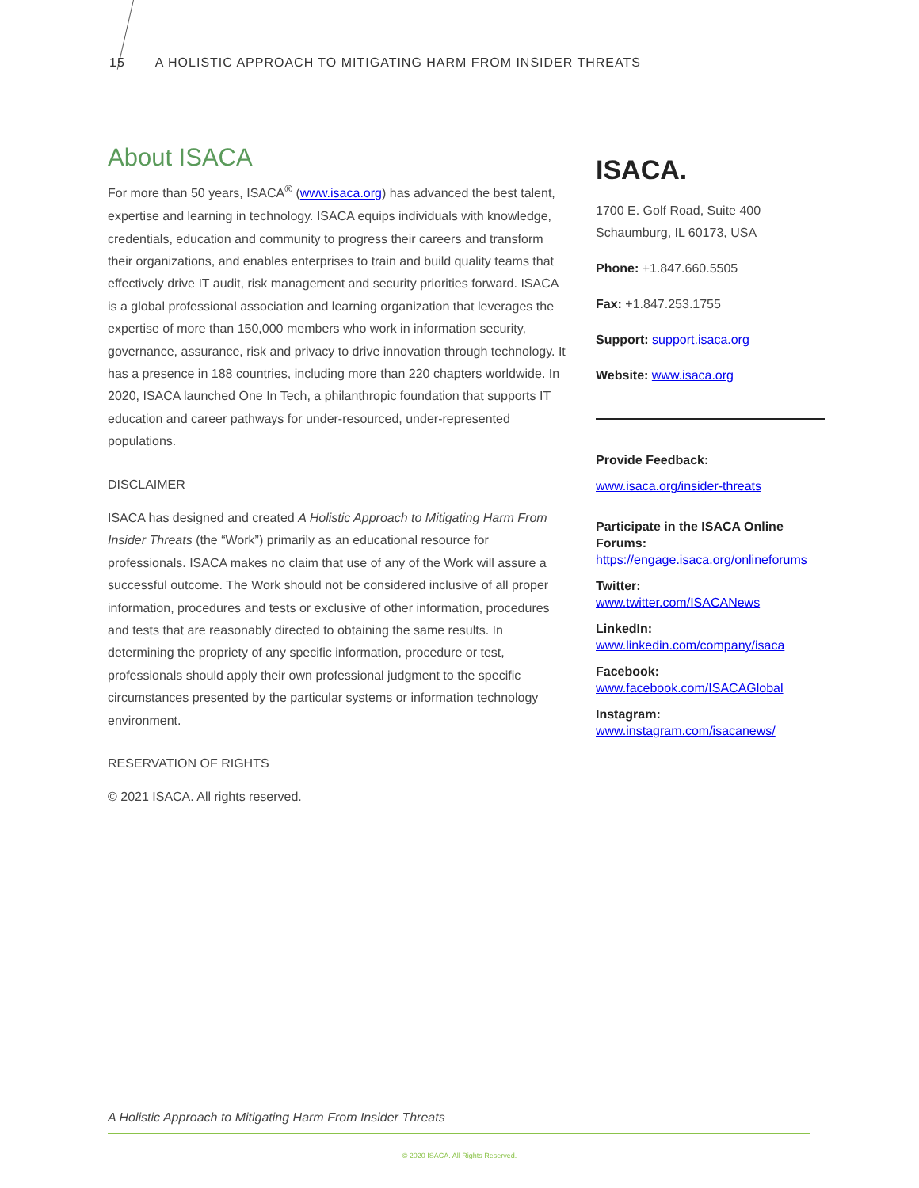15 A HOLISTIC APPROACH TO MITIGATING HARM FROM INSIDER THREATS
About ISACA
For more than 50 years, ISACA<sup>®</sup> (www.isaca.org) has advanced the best talent, expertise and learning in technology. ISACA equips individuals with knowledge, credentials, education and community to progress their careers and transform their organizations, and enables enterprises to train and build quality teams that effectively drive IT audit, risk management and security priorities forward. ISACA is a global professional association and learning organization that leverages the expertise of more than 150,000 members who work in information security, governance, assurance, risk and privacy to drive innovation through technology. It has a presence in 188 countries, including more than 220 chapters worldwide. In 2020, ISACA launched One In Tech, a philanthropic foundation that supports IT education and career pathways for under-resourced, under-represented populations.
DISCLAIMER
ISACA has designed and created A Holistic Approach to Mitigating Harm From Insider Threats (the “Work”) primarily as an educational resource for professionals. ISACA makes no claim that use of any of the Work will assure a successful outcome. The Work should not be considered inclusive of all proper information, procedures and tests or exclusive of other information, procedures and tests that are reasonably directed to obtaining the same results. In determining the propriety of any specific information, procedure or test, professionals should apply their own professional judgment to the specific circumstances presented by the particular systems or information technology environment.
RESERVATION OF RIGHTS
© 2021 ISACA. All rights reserved.
ISACA.
1700 E. Golf Road, Suite 400
Schaumburg, IL 60173, USA
Phone: +1.847.660.5505
Fax: +1.847.253.1755
Support: support.isaca.org
Website: www.isaca.org
Provide Feedback:
www.isaca.org/insider-threats
Participate in the ISACA Online Forums:
https://engage.isaca.org/onlineforums
Twitter:
www.twitter.com/ISACANews
LinkedIn:
www.linkedin.com/company/isaca
Facebook:
www.facebook.com/ISACAGlobal
Instagram:
www.instagram.com/isacanews/
A Holistic Approach to Mitigating Harm From Insider Threats
© 2020 ISACA. All Rights Reserved.